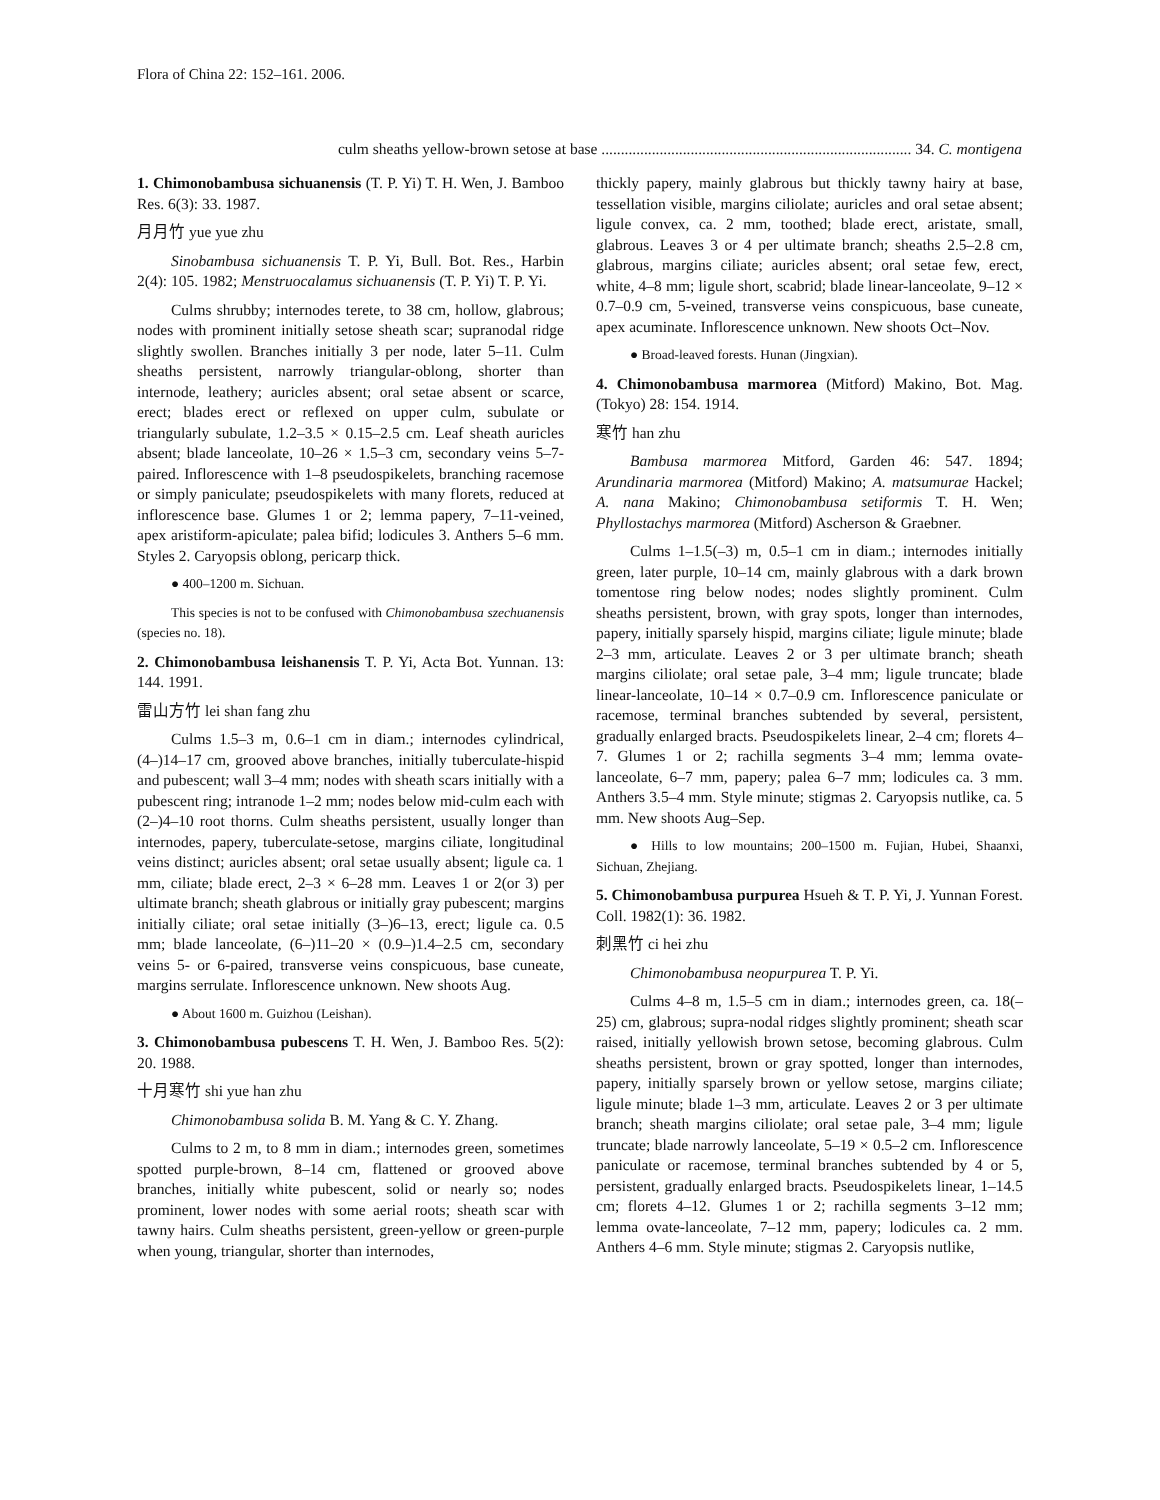Flora of China 22: 152–161. 2006.
culm sheaths yellow-brown setose at base ................................................................................ 34. C. montigena
1. Chimonobambusa sichuanensis (T. P. Yi) T. H. Wen, J. Bamboo Res. 6(3): 33. 1987.
月月竹 yue yue zhu
Sinobambusa sichuanensis T. P. Yi, Bull. Bot. Res., Harbin 2(4): 105. 1982; Menstruocalamus sichuanensis (T. P. Yi) T. P. Yi.
Culms shrubby; internodes terete, to 38 cm, hollow, glabrous; nodes with prominent initially setose sheath scar; supranodal ridge slightly swollen. Branches initially 3 per node, later 5–11. Culm sheaths persistent, narrowly triangular-oblong, shorter than internode, leathery; auricles absent; oral setae absent or scarce, erect; blades erect or reflexed on upper culm, subulate or triangularly subulate, 1.2–3.5 × 0.15–2.5 cm. Leaf sheath auricles absent; blade lanceolate, 10–26 × 1.5–3 cm, secondary veins 5–7-paired. Inflorescence with 1–8 pseudospikelets, branching racemose or simply paniculate; pseudospikelets with many florets, reduced at inflorescence base. Glumes 1 or 2; lemma papery, 7–11-veined, apex aristiform-apiculate; palea bifid; lodicules 3. Anthers 5–6 mm. Styles 2. Caryopsis oblong, pericarp thick.
● 400–1200 m. Sichuan.
This species is not to be confused with Chimonobambusa szechuanensis (species no. 18).
2. Chimonobambusa leishanensis T. P. Yi, Acta Bot. Yunnan. 13: 144. 1991.
雷山方竹 lei shan fang zhu
Culms 1.5–3 m, 0.6–1 cm in diam.; internodes cylindrical, (4–)14–17 cm, grooved above branches, initially tuberculate-hispid and pubescent; wall 3–4 mm; nodes with sheath scars initially with a pubescent ring; intranode 1–2 mm; nodes below mid-culm each with (2–)4–10 root thorns. Culm sheaths persistent, usually longer than internodes, papery, tuberculate-setose, margins ciliate, longitudinal veins distinct; auricles absent; oral setae usually absent; ligule ca. 1 mm, ciliate; blade erect, 2–3 × 6–28 mm. Leaves 1 or 2(or 3) per ultimate branch; sheath glabrous or initially gray pubescent; margins initially ciliate; oral setae initially (3–)6–13, erect; ligule ca. 0.5 mm; blade lanceolate, (6–)11–20 × (0.9–)1.4–2.5 cm, secondary veins 5- or 6-paired, transverse veins conspicuous, base cuneate, margins serrulate. Inflorescence unknown. New shoots Aug.
● About 1600 m. Guizhou (Leishan).
3. Chimonobambusa pubescens T. H. Wen, J. Bamboo Res. 5(2): 20. 1988.
十月寒竹 shi yue han zhu
Chimonobambusa solida B. M. Yang & C. Y. Zhang.
Culms to 2 m, to 8 mm in diam.; internodes green, sometimes spotted purple-brown, 8–14 cm, flattened or grooved above branches, initially white pubescent, solid or nearly so; nodes prominent, lower nodes with some aerial roots; sheath scar with tawny hairs. Culm sheaths persistent, green-yellow or green-purple when young, triangular, shorter than internodes,
thickly papery, mainly glabrous but thickly tawny hairy at base, tessellation visible, margins ciliolate; auricles and oral setae absent; ligule convex, ca. 2 mm, toothed; blade erect, aristate, small, glabrous. Leaves 3 or 4 per ultimate branch; sheaths 2.5–2.8 cm, glabrous, margins ciliate; auricles absent; oral setae few, erect, white, 4–8 mm; ligule short, scabrid; blade linear-lanceolate, 9–12 × 0.7–0.9 cm, 5-veined, transverse veins conspicuous, base cuneate, apex acuminate. Inflorescence unknown. New shoots Oct–Nov.
● Broad-leaved forests. Hunan (Jingxian).
4. Chimonobambusa marmorea (Mitford) Makino, Bot. Mag. (Tokyo) 28: 154. 1914.
寒竹 han zhu
Bambusa marmorea Mitford, Garden 46: 547. 1894; Arundinaria marmorea (Mitford) Makino; A. matsumurae Hackel; A. nana Makino; Chimonobambusa setiformis T. H. Wen; Phyllostachys marmorea (Mitford) Ascherson & Graebner.
Culms 1–1.5(–3) m, 0.5–1 cm in diam.; internodes initially green, later purple, 10–14 cm, mainly glabrous with a dark brown tomentose ring below nodes; nodes slightly prominent. Culm sheaths persistent, brown, with gray spots, longer than internodes, papery, initially sparsely hispid, margins ciliate; ligule minute; blade 2–3 mm, articulate. Leaves 2 or 3 per ultimate branch; sheath margins ciliolate; oral setae pale, 3–4 mm; ligule truncate; blade linear-lanceolate, 10–14 × 0.7–0.9 cm. Inflorescence paniculate or racemose, terminal branches subtended by several, persistent, gradually enlarged bracts. Pseudospikelets linear, 2–4 cm; florets 4–7. Glumes 1 or 2; rachilla segments 3–4 mm; lemma ovate-lanceolate, 6–7 mm, papery; palea 6–7 mm; lodicules ca. 3 mm. Anthers 3.5–4 mm. Style minute; stigmas 2. Caryopsis nutlike, ca. 5 mm. New shoots Aug–Sep.
● Hills to low mountains; 200–1500 m. Fujian, Hubei, Shaanxi, Sichuan, Zhejiang.
5. Chimonobambusa purpurea Hsueh & T. P. Yi, J. Yunnan Forest. Coll. 1982(1): 36. 1982.
刺黑竹 ci hei zhu
Chimonobambusa neopurpurea T. P. Yi.
Culms 4–8 m, 1.5–5 cm in diam.; internodes green, ca. 18(–25) cm, glabrous; supra-nodal ridges slightly prominent; sheath scar raised, initially yellowish brown setose, becoming glabrous. Culm sheaths persistent, brown or gray spotted, longer than internodes, papery, initially sparsely brown or yellow setose, margins ciliate; ligule minute; blade 1–3 mm, articulate. Leaves 2 or 3 per ultimate branch; sheath margins ciliolate; oral setae pale, 3–4 mm; ligule truncate; blade narrowly lanceolate, 5–19 × 0.5–2 cm. Inflorescence paniculate or racemose, terminal branches subtended by 4 or 5, persistent, gradually enlarged bracts. Pseudospikelets linear, 1–14.5 cm; florets 4–12. Glumes 1 or 2; rachilla segments 3–12 mm; lemma ovate-lanceolate, 7–12 mm, papery; lodicules ca. 2 mm. Anthers 4–6 mm. Style minute; stigmas 2. Caryopsis nutlike,